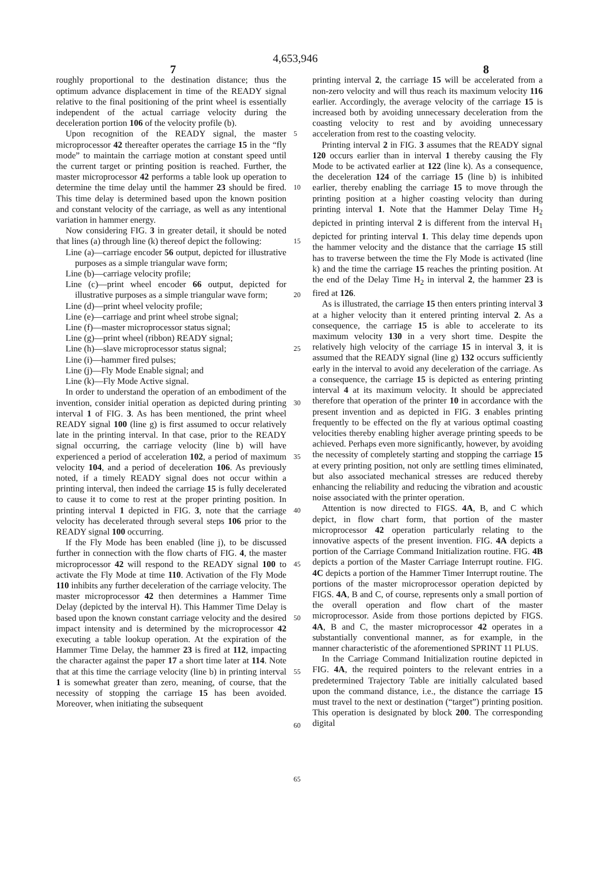4,653,946
7 8
roughly proportional to the destination distance; thus the optimum advance displacement in time of the READY signal relative to the final positioning of the print wheel is essentially independent of the actual carriage velocity during the deceleration portion 106 of the velocity profile (b).
Upon recognition of the READY signal, the master microprocessor 42 thereafter operates the carriage 15 in the “fly mode” to maintain the carriage motion at constant speed until the current target or printing position is reached. Further, the master microprocessor 42 performs a table look up operation to determine the time delay until the hammer 23 should be fired. This time delay is determined based upon the known position and constant velocity of the carriage, as well as any intentional variation in hammer energy.
Now considering FIG. 3 in greater detail, it should be noted that lines (a) through line (k) thereof depict the following:
Line (a)—carriage encoder 56 output, depicted for illustrative purposes as a simple triangular wave form;
Line (b)—carriage velocity profile;
Line (c)—print wheel encoder 66 output, depicted for illustrative purposes as a simple triangular wave form;
Line (d)—print wheel velocity profile;
Line (e)—carriage and print wheel strobe signal;
Line (f)—master microprocessor status signal;
Line (g)—print wheel (ribbon) READY signal;
Line (h)—slave microprocessor status signal;
Line (i)—hammer fired pulses;
Line (j)—Fly Mode Enable signal; and
Line (k)—Fly Mode Active signal.
In order to understand the operation of an embodiment of the invention, consider initial operation as depicted during printing interval 1 of FIG. 3. As has been mentioned, the print wheel READY signal 100 (line g) is first assumed to occur relatively late in the printing interval. In that case, prior to the READY signal occurring, the carriage velocity (line b) will have experienced a period of acceleration 102, a period of maximum velocity 104, and a period of deceleration 106. As previously noted, if a timely READY signal does not occur within a printing interval, then indeed the carriage 15 is fully decelerated to cause it to come to rest at the proper printing position. In printing interval 1 depicted in FIG. 3, note that the carriage velocity has decelerated through several steps 106 prior to the READY signal 100 occurring.
If the Fly Mode has been enabled (line j), to be discussed further in connection with the flow charts of FIG. 4, the master microprocessor 42 will respond to the READY signal 100 to activate the Fly Mode at time 110. Activation of the Fly Mode 110 inhibits any further deceleration of the carriage velocity. The master microprocessor 42 then determines a Hammer Time Delay (depicted by the interval H). This Hammer Time Delay is based upon the known constant carriage velocity and the desired impact intensity and is determined by the microprocessor 42 executing a table lookup operation. At the expiration of the Hammer Time Delay, the hammer 23 is fired at 112, impacting the character against the paper 17 a short time later at 114. Note that at this time the carriage velocity (line b) in printing interval 1 is somewhat greater than zero, meaning, of course, that the necessity of stopping the carriage 15 has been avoided. Moreover, when initiating the subsequent
5
10
15
20
25
30
35
40
45
50
55
60
65
printing interval 2, the carriage 15 will be accelerated from a non-zero velocity and will thus reach its maximum velocity 116 earlier. Accordingly, the average velocity of the carriage 15 is increased both by avoiding unnecessary deceleration from the coasting velocity to rest and by avoiding unnecessary acceleration from rest to the coasting velocity.
Printing interval 2 in FIG. 3 assumes that the READY signal 120 occurs earlier than in interval 1 thereby causing the Fly Mode to be activated earlier at 122 (line k). As a consequence, the deceleration 124 of the carriage 15 (line b) is inhibited earlier, thereby enabling the carriage 15 to move through the printing position at a higher coasting velocity than during printing interval 1. Note that the Hammer Delay Time H<sub>2</sub> depicted in printing interval 2 is different from the interval H<sub>1</sub> depicted for printing interval 1. This delay time depends upon the hammer velocity and the distance that the carriage 15 still has to traverse between the time the Fly Mode is activated (line k) and the time the carriage 15 reaches the printing position. At the end of the Delay Time H<sub>2</sub> in interval 2, the hammer 23 is fired at 126.
As is illustrated, the carriage 15 then enters printing interval 3 at a higher velocity than it entered printing interval 2. As a consequence, the carriage 15 is able to accelerate to its maximum velocity 130 in a very short time. Despite the relatively high velocity of the carriage 15 in interval 3, it is assumed that the READY signal (line g) 132 occurs sufficiently early in the interval to avoid any deceleration of the carriage. As a consequence, the carriage 15 is depicted as entering printing interval 4 at its maximum velocity. It should be appreciated therefore that operation of the printer 10 in accordance with the present invention and as depicted in FIG. 3 enables printing frequently to be effected on the fly at various optimal coasting velocities thereby enabling higher average printing speeds to be achieved. Perhaps even more significantly, however, by avoiding the necessity of completely starting and stopping the carriage 15 at every printing position, not only are settling times eliminated, but also associated mechanical stresses are reduced thereby enhancing the reliability and reducing the vibration and acoustic noise associated with the printer operation.
Attention is now directed to FIGS. 4A, B, and C which depict, in flow chart form, that portion of the master microprocessor 42 operation particularly relating to the innovative aspects of the present invention. FIG. 4A depicts a portion of the Carriage Command Initialization routine. FIG. 4B depicts a portion of the Master Carriage Interrupt routine. FIG. 4C depicts a portion of the Hammer Timer Interrupt routine. The portions of the master microprocessor operation depicted by FIGS. 4A, B and C, of course, represents only a small portion of the overall operation and flow chart of the master microprocessor. Aside from those portions depicted by FIGS. 4A, B and C, the master microprocessor 42 operates in a substantially conventional manner, as for example, in the manner characteristic of the aforementioned SPRINT 11 PLUS.
In the Carriage Command Initialization routine depicted in FIG. 4A, the required pointers to the relevant entries in a predetermined Trajectory Table are initially calculated based upon the command distance, i.e., the distance the carriage 15 must travel to the next or destination (“target”) printing position. This operation is designated by block 200. The corresponding digital